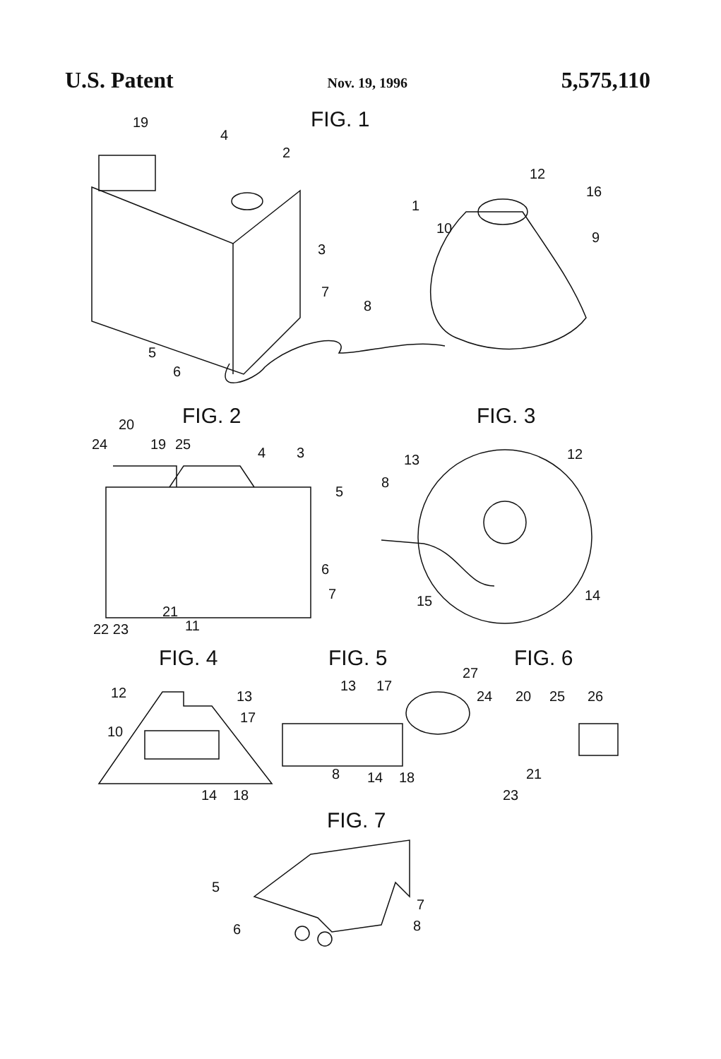U.S. Patent Nov. 19, 1996 5,575,110
FIG. 1
19
4
2
12
16
1
10
9
3
7
8
5
6
FIG. 2 FIG. 3
20
24 19 25
4 3 13 12
8
5
6
7 15 14
21
22 23 11
FIG. 4 FIG. 5 FIG. 6
27
12 13 17
13 24 20 25 26
17
10
8 14 18 21
14 18 23
FIG. 7
5
7
6 8